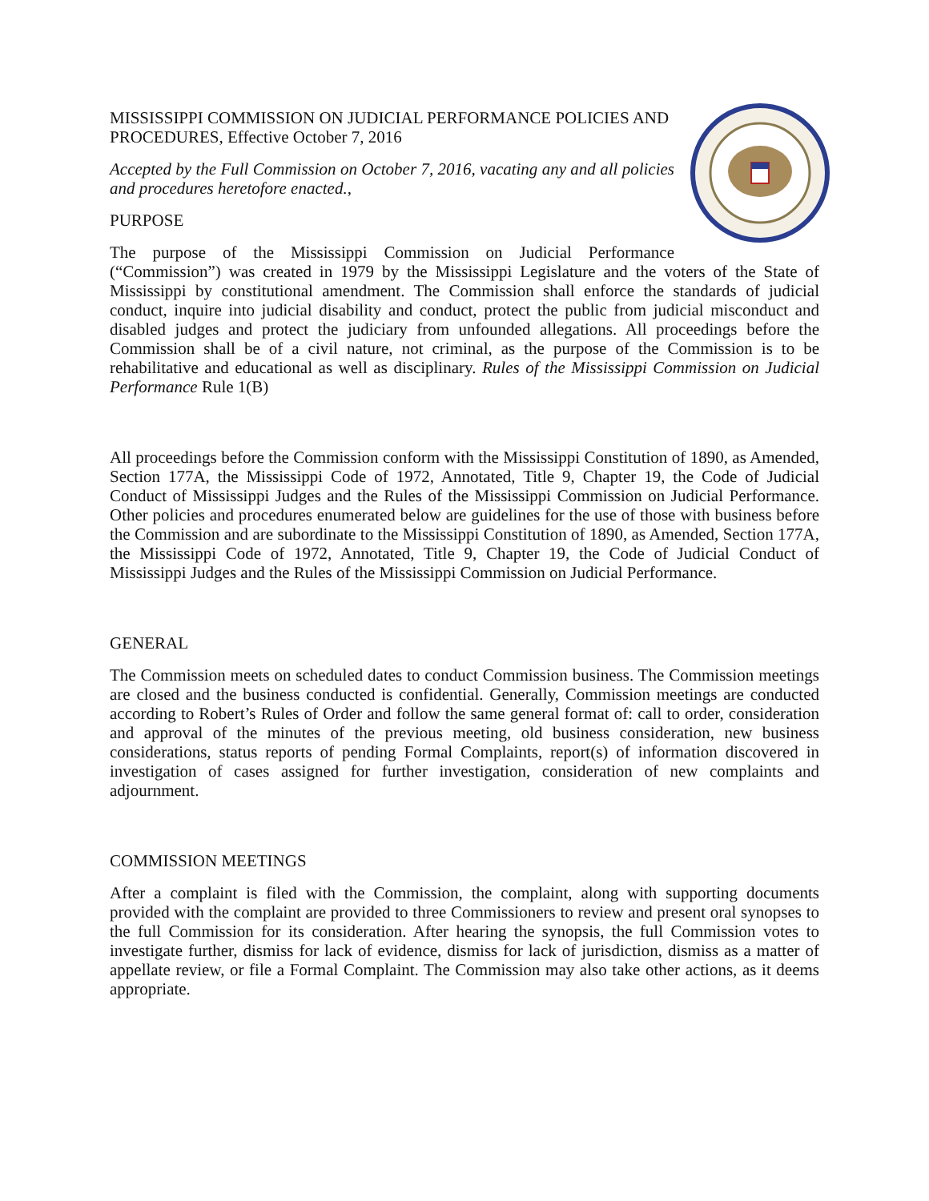MISSISSIPPI COMMISSION ON JUDICIAL PERFORMANCE POLICIES AND PROCEDURES, Effective October 7, 2016
Accepted by the Full Commission on October 7, 2016, vacating any and all policies and procedures heretofore enacted.,
PURPOSE
The purpose of the Mississippi Commission on Judicial Performance (“Commission”) was created in 1979 by the Mississippi Legislature and the voters of the State of Mississippi by constitutional amendment. The Commission shall enforce the standards of judicial conduct, inquire into judicial disability and conduct, protect the public from judicial misconduct and disabled judges and protect the judiciary from unfounded allegations. All proceedings before the Commission shall be of a civil nature, not criminal, as the purpose of the Commission is to be rehabilitative and educational as well as disciplinary. Rules of the Mississippi Commission on Judicial Performance Rule 1(B)
All proceedings before the Commission conform with the Mississippi Constitution of 1890, as Amended, Section 177A, the Mississippi Code of 1972, Annotated, Title 9, Chapter 19, the Code of Judicial Conduct of Mississippi Judges and the Rules of the Mississippi Commission on Judicial Performance. Other policies and procedures enumerated below are guidelines for the use of those with business before the Commission and are subordinate to the Mississippi Constitution of 1890, as Amended, Section 177A, the Mississippi Code of 1972, Annotated, Title 9, Chapter 19, the Code of Judicial Conduct of Mississippi Judges and the Rules of the Mississippi Commission on Judicial Performance.
GENERAL
The Commission meets on scheduled dates to conduct Commission business. The Commission meetings are closed and the business conducted is confidential. Generally, Commission meetings are conducted according to Robert’s Rules of Order and follow the same general format of: call to order, consideration and approval of the minutes of the previous meeting, old business consideration, new business considerations, status reports of pending Formal Complaints, report(s) of information discovered in investigation of cases assigned for further investigation, consideration of new complaints and adjournment.
COMMISSION MEETINGS
After a complaint is filed with the Commission, the complaint, along with supporting documents provided with the complaint are provided to three Commissioners to review and present oral synopses to the full Commission for its consideration. After hearing the synopsis, the full Commission votes to investigate further, dismiss for lack of evidence, dismiss for lack of jurisdiction, dismiss as a matter of appellate review, or file a Formal Complaint. The Commission may also take other actions, as it deems appropriate.